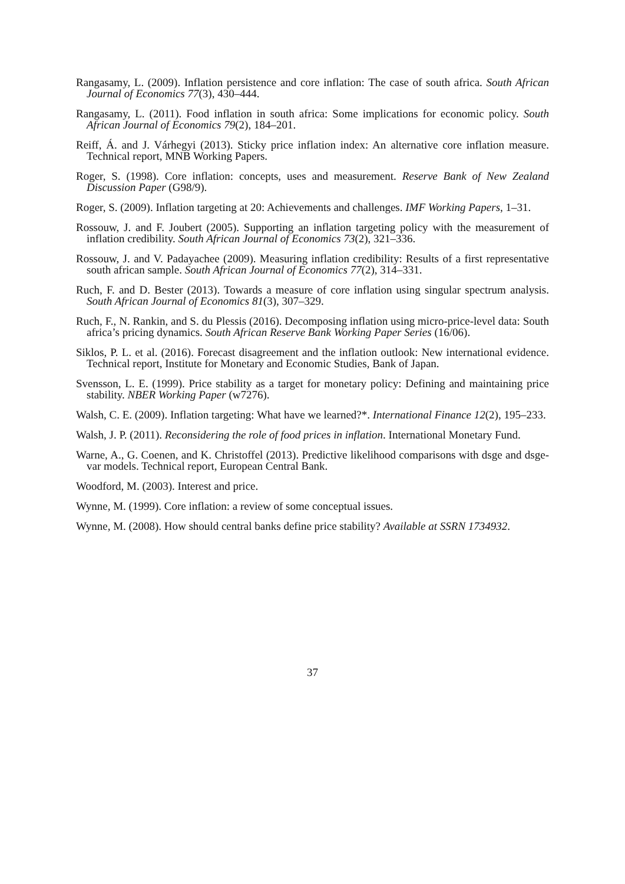Rangasamy, L. (2009). Inflation persistence and core inflation: The case of south africa. South African Journal of Economics 77(3), 430–444.
Rangasamy, L. (2011). Food inflation in south africa: Some implications for economic policy. South African Journal of Economics 79(2), 184–201.
Reiff, Á. and J. Várhegyi (2013). Sticky price inflation index: An alternative core inflation measure. Technical report, MNB Working Papers.
Roger, S. (1998). Core inflation: concepts, uses and measurement. Reserve Bank of New Zealand Discussion Paper (G98/9).
Roger, S. (2009). Inflation targeting at 20: Achievements and challenges. IMF Working Papers, 1–31.
Rossouw, J. and F. Joubert (2005). Supporting an inflation targeting policy with the measurement of inflation credibility. South African Journal of Economics 73(2), 321–336.
Rossouw, J. and V. Padayachee (2009). Measuring inflation credibility: Results of a first representative south african sample. South African Journal of Economics 77(2), 314–331.
Ruch, F. and D. Bester (2013). Towards a measure of core inflation using singular spectrum analysis. South African Journal of Economics 81(3), 307–329.
Ruch, F., N. Rankin, and S. du Plessis (2016). Decomposing inflation using micro-price-level data: South africa’s pricing dynamics. South African Reserve Bank Working Paper Series (16/06).
Siklos, P. L. et al. (2016). Forecast disagreement and the inflation outlook: New international evidence. Technical report, Institute for Monetary and Economic Studies, Bank of Japan.
Svensson, L. E. (1999). Price stability as a target for monetary policy: Defining and maintaining price stability. NBER Working Paper (w7276).
Walsh, C. E. (2009). Inflation targeting: What have we learned?*. International Finance 12(2), 195–233.
Walsh, J. P. (2011). Reconsidering the role of food prices in inflation. International Monetary Fund.
Warne, A., G. Coenen, and K. Christoffel (2013). Predictive likelihood comparisons with dsge and dsge-var models. Technical report, European Central Bank.
Woodford, M. (2003). Interest and price.
Wynne, M. (1999). Core inflation: a review of some conceptual issues.
Wynne, M. (2008). How should central banks define price stability? Available at SSRN 1734932.
37